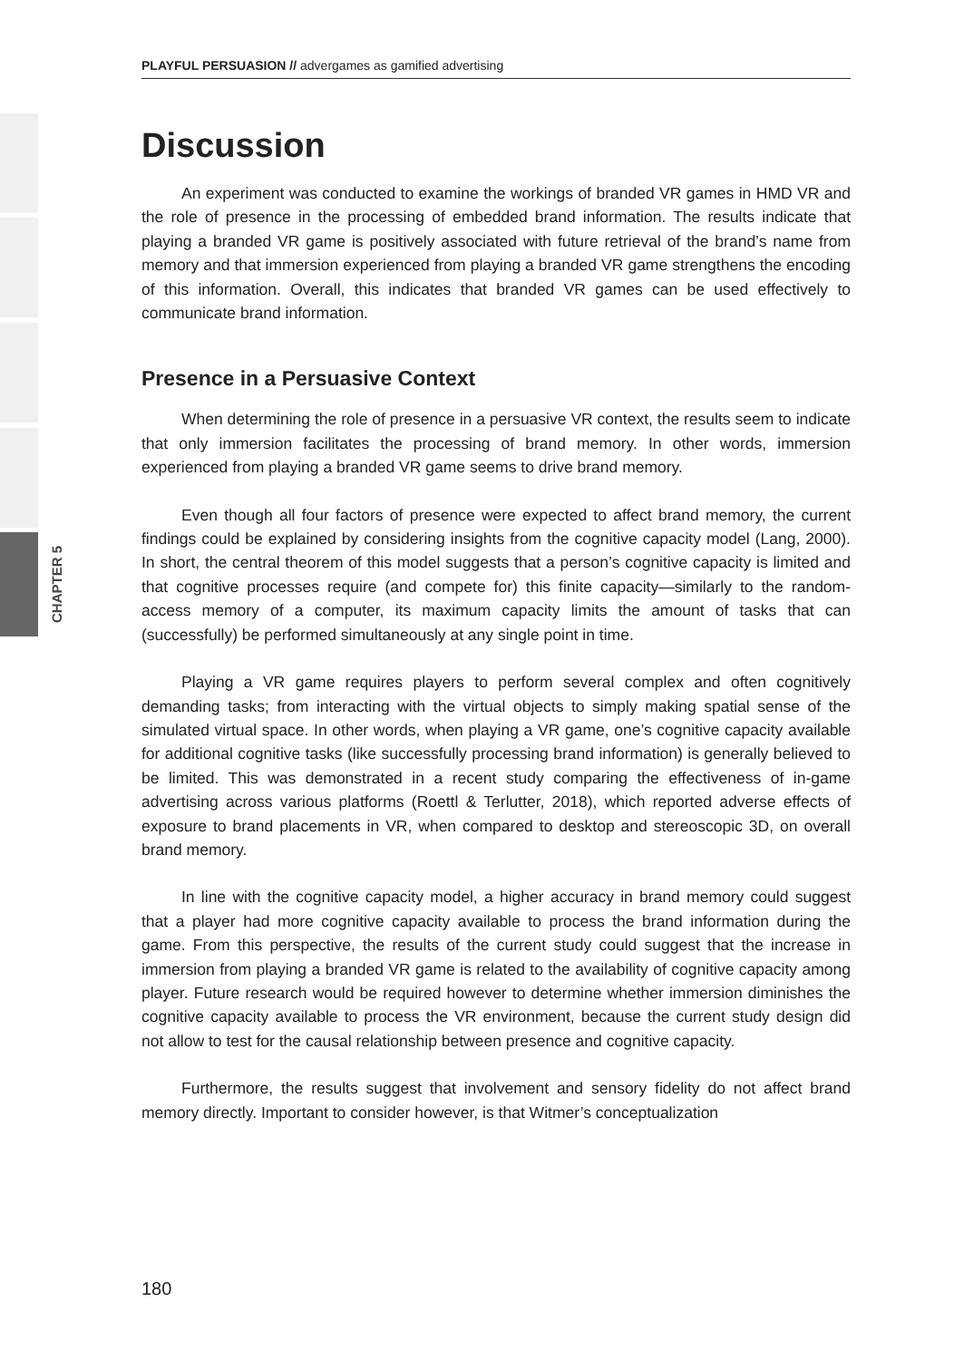CHAPTER 5
PLAYFUL PERSUASION // advergames as gamified advertising
Discussion
An experiment was conducted to examine the workings of branded VR games in HMD VR and the role of presence in the processing of embedded brand information. The results indicate that playing a branded VR game is positively associated with future retrieval of the brand’s name from memory and that immersion experienced from playing a branded VR game strengthens the encoding of this information. Overall, this indicates that branded VR games can be used effectively to communicate brand information.
Presence in a Persuasive Context
When determining the role of presence in a persuasive VR context, the results seem to indicate that only immersion facilitates the processing of brand memory. In other words, immersion experienced from playing a branded VR game seems to drive brand memory.
Even though all four factors of presence were expected to affect brand memory, the current findings could be explained by considering insights from the cognitive capacity model (Lang, 2000). In short, the central theorem of this model suggests that a person’s cognitive capacity is limited and that cognitive processes require (and compete for) this finite capacity—similarly to the random-access memory of a computer, its maximum capacity limits the amount of tasks that can (successfully) be performed simultaneously at any single point in time.
Playing a VR game requires players to perform several complex and often cognitively demanding tasks; from interacting with the virtual objects to simply making spatial sense of the simulated virtual space. In other words, when playing a VR game, one’s cognitive capacity available for additional cognitive tasks (like successfully processing brand information) is generally believed to be limited. This was demonstrated in a recent study comparing the effectiveness of in-game advertising across various platforms (Roettl & Terlutter, 2018), which reported adverse effects of exposure to brand placements in VR, when compared to desktop and stereoscopic 3D, on overall brand memory.
In line with the cognitive capacity model, a higher accuracy in brand memory could suggest that a player had more cognitive capacity available to process the brand information during the game. From this perspective, the results of the current study could suggest that the increase in immersion from playing a branded VR game is related to the availability of cognitive capacity among player. Future research would be required however to determine whether immersion diminishes the cognitive capacity available to process the VR environment, because the current study design did not allow to test for the causal relationship between presence and cognitive capacity.
Furthermore, the results suggest that involvement and sensory fidelity do not affect brand memory directly. Important to consider however, is that Witmer’s conceptualization
180